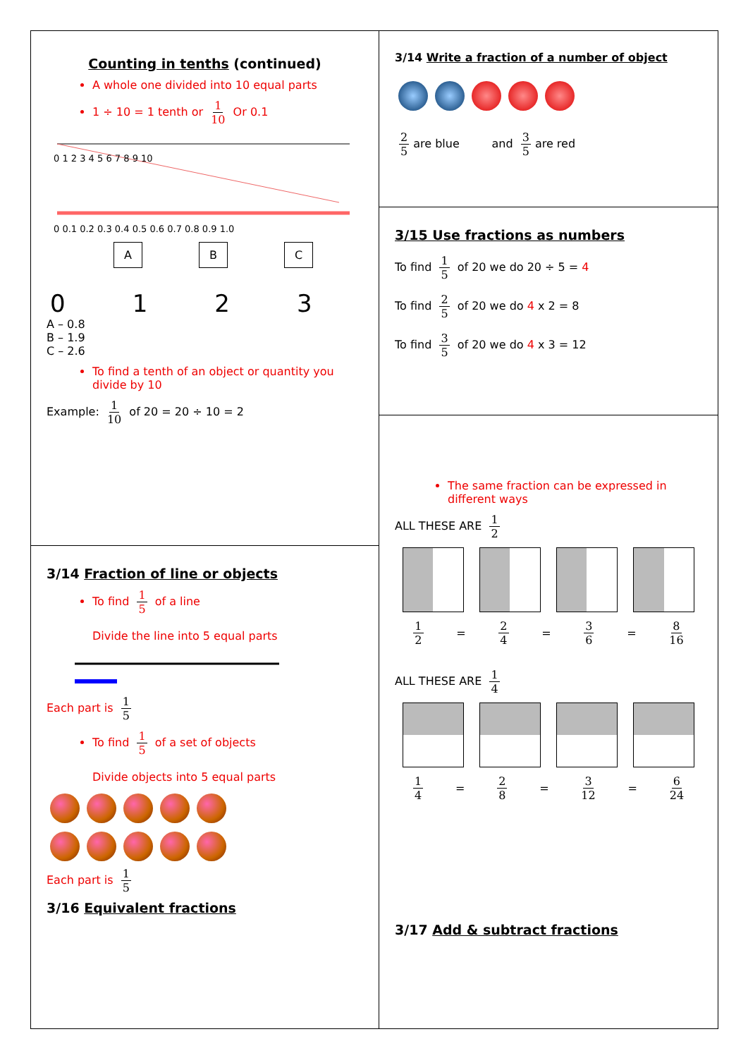Counting in tenths (continued)
A whole one divided into 10 equal parts
1 ÷ 10 = 1 tenth or 1 10 Or 0.1
0 1 2 3 4 5 6 7 8 9 10
0 0.1 0.2 0.3 0.4 0.5 0.6 0.7 0.8 0.9 1.0
A B C
0123
A – 0.8
B – 1.9
C – 2.6
To find a tenth of an object or quantity you divide by 10
Example: 1 10 of 20 = 20 ÷ 10 = 2
3/14 Fraction of line or objects
To find 1 5 of a line
Divide the line into 5 equal parts
Each part is 1 5
To find 1 5 of a set of objects
Divide objects into 5 equal parts
Each part is 1 5
3/16 Equivalent fractions
3/14 Write a fraction of a number of object
2 5 are blue and 3 5 are red
3/15 Use fractions as numbers
To find 1 5 of 20 we do 20 ÷ 5 = 4
To find 2 5 of 20 we do 4 x 2 = 8
To find 3 5 of 20 we do 4 x 3 = 12
The same fraction can be expressed in different ways
ALL THESE ARE 1 2
1 2 = 2 4 = 3 6 = 8 16
ALL THESE ARE 1 4
1 4 = 2 8 = 3 12 = 6 24
3/17 Add & subtract fractions